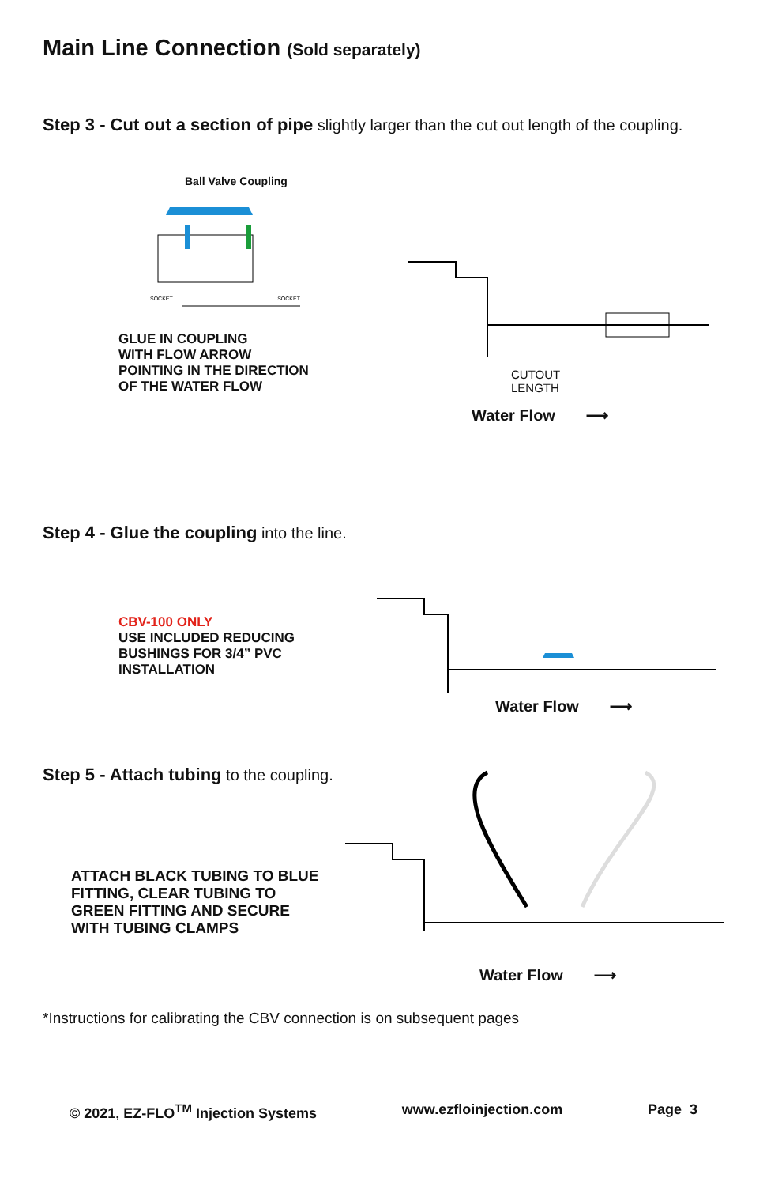Main Line Connection (Sold separately)
Step 3 - Cut out a section of pipe slightly larger than the cut out length of the coupling.
Ball Valve Coupling
SOCKET
SOCKET
GLUE IN COUPLING
WITH FLOW ARROW
POINTING IN THE DIRECTION
OF THE WATER FLOW
CUTOUT
LENGTH
Water Flow ⟶
Step 4 - Glue the coupling into the line.
CBV-100 ONLY
USE INCLUDED REDUCING
BUSHINGS FOR 3/4” PVC
INSTALLATION
Water Flow ⟶
Step 5 - Attach tubing to the coupling.
ATTACH BLACK TUBING TO BLUE
FITTING, CLEAR TUBING TO
GREEN FITTING AND SECURE
WITH TUBING CLAMPS
Water Flow ⟶
*Instructions for calibrating the CBV connection is on subsequent pages
© 2021, EZ-FLO<sup>TM</sup> Injection Systems www.ezfloinjection.com Page 3